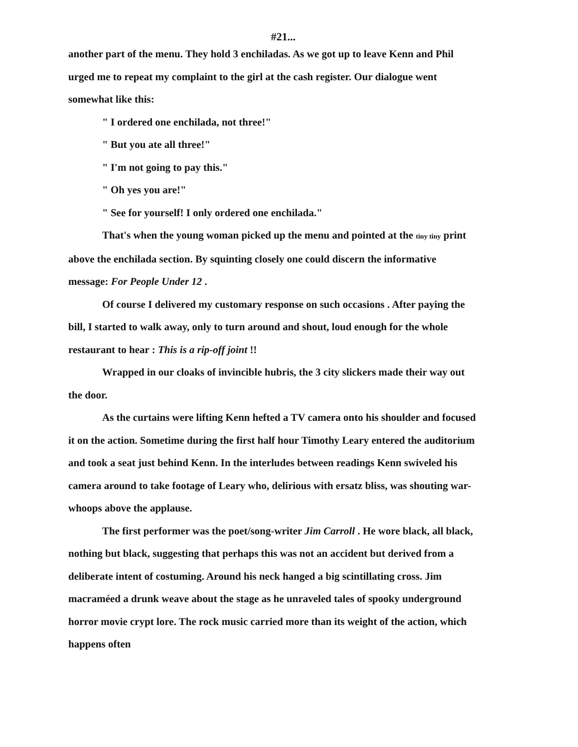#21...
another part of the menu. They hold 3 enchiladas. As we got up to leave Kenn and Phil urged me to repeat my complaint to the girl at the cash register. Our dialogue went somewhat like this:
" I ordered one enchilada, not three!"
" But you ate all three!"
" I'm not going to pay this."
" Oh yes you are!"
" See for yourself! I only ordered one enchilada."
That's when the young woman picked up the menu and pointed at the tiny tiny print above the enchilada section. By squinting closely one could discern the informative message: For People Under 12 .
Of course I delivered my customary response on such occasions . After paying the bill, I started to walk away, only to turn around and shout, loud enough for the whole restaurant to hear : This is a rip-off joint !!
Wrapped in our cloaks of invincible hubris, the 3 city slickers made their way out the door.
As the curtains were lifting Kenn hefted a TV camera onto his shoulder and focused it on the action. Sometime during the first half hour Timothy Leary entered the auditorium and took a seat just behind Kenn. In the interludes between readings Kenn swiveled his camera around to take footage of Leary who, delirious with ersatz bliss, was shouting war-whoops above the applause.
The first performer was the poet/song-writer Jim Carroll . He wore black, all black, nothing but black, suggesting that perhaps this was not an accident but derived from a deliberate intent of costuming. Around his neck hanged a big scintillating cross. Jim macraméed a drunk weave about the stage as he unraveled tales of spooky underground horror movie crypt lore. The rock music carried more than its weight of the action, which happens often